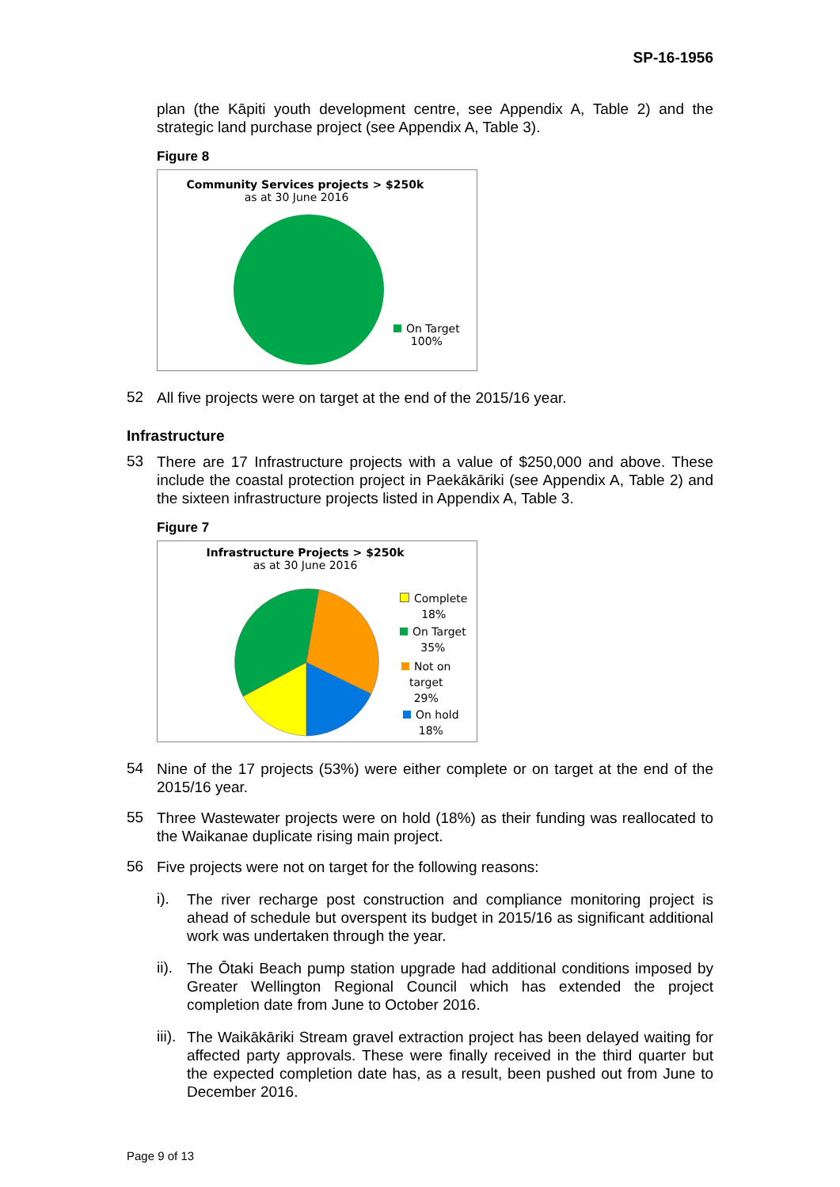SP-16-1956
plan (the Kāpiti youth development centre, see Appendix A, Table 2) and the strategic land purchase project (see Appendix A, Table 3).
Figure 8
Community Services projects > $250k
as at 30 June 2016
On Target
100%
52
All five projects were on target at the end of the 2015/16 year.
Infrastructure
53
There are 17 Infrastructure projects with a value of $250,000 and above. These include the coastal protection project in Paekākāriki (see Appendix A, Table 2) and the sixteen infrastructure projects listed in Appendix A, Table 3.
Figure 7
Infrastructure Projects > $250k
as at 30 June 2016
Complete
18%
On Target
35%
Not on
target
29%
On hold
18%
54
Nine of the 17 projects (53%) were either complete or on target at the end of the 2015/16 year.
55
Three Wastewater projects were on hold (18%) as their funding was reallocated to the Waikanae duplicate rising main project.
56
Five projects were not on target for the following reasons:
i).
The river recharge post construction and compliance monitoring project is ahead of schedule but overspent its budget in 2015/16 as significant additional work was undertaken through the year.
ii).
The Ōtaki Beach pump station upgrade had additional conditions imposed by Greater Wellington Regional Council which has extended the project completion date from June to October 2016.
iii).
The Waikākāriki Stream gravel extraction project has been delayed waiting for affected party approvals. These were finally received in the third quarter but the expected completion date has, as a result, been pushed out from June to December 2016.
Page 9 of 13